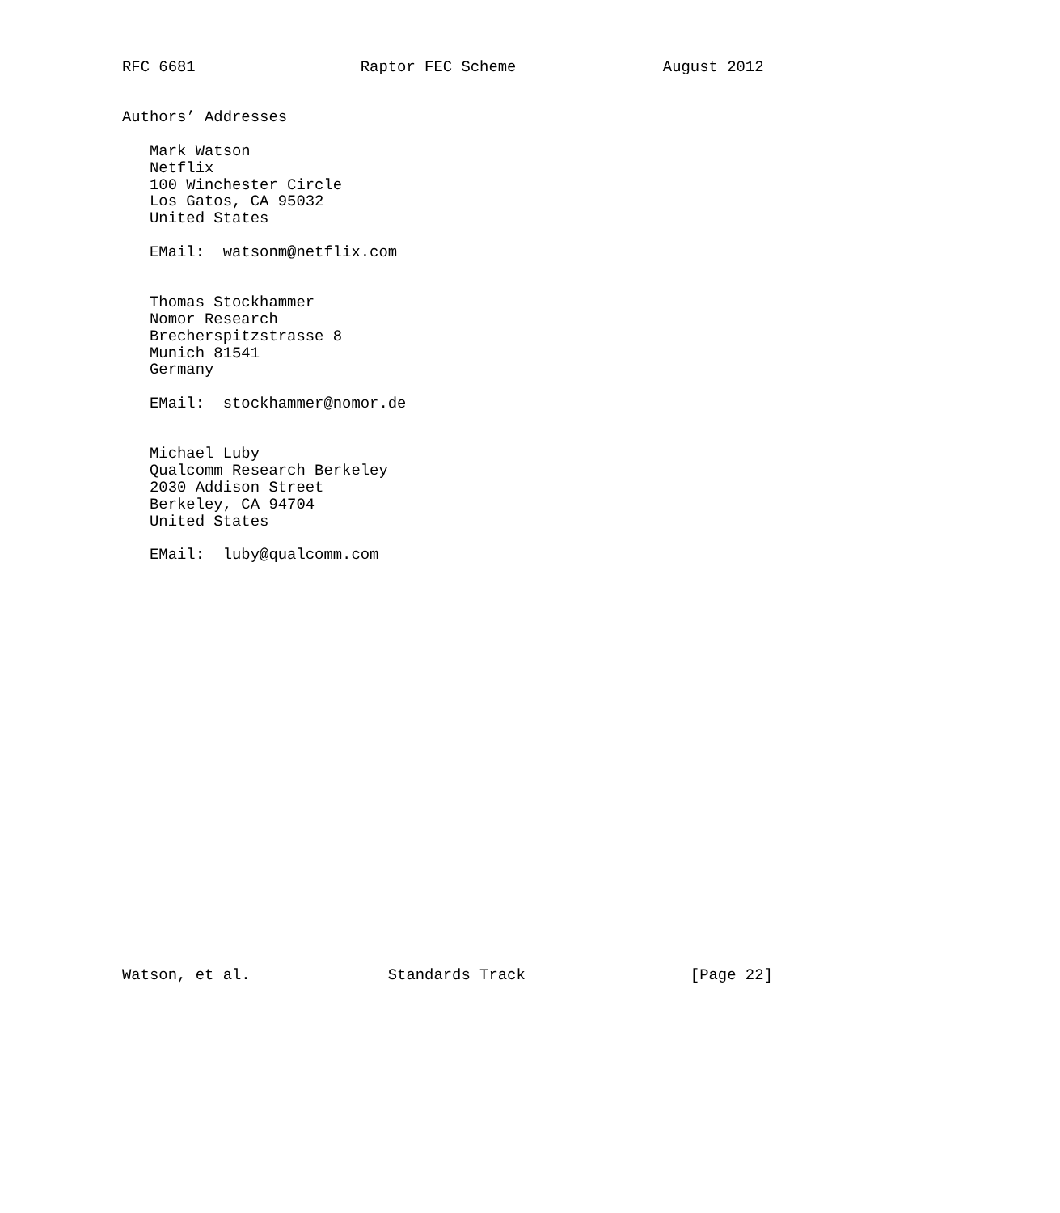RFC 6681                  Raptor FEC Scheme                August 2012


Authors’ Addresses

   Mark Watson
   Netflix
   100 Winchester Circle
   Los Gatos, CA 95032
   United States

   EMail:  watsonm@netflix.com


   Thomas Stockhammer
   Nomor Research
   Brecherspitzstrasse 8
   Munich 81541
   Germany

   EMail:  stockhammer@nomor.de


   Michael Luby
   Qualcomm Research Berkeley
   2030 Addison Street
   Berkeley, CA 94704
   United States

   EMail:  luby@qualcomm.com
























Watson, et al.               Standards Track                  [Page 22]